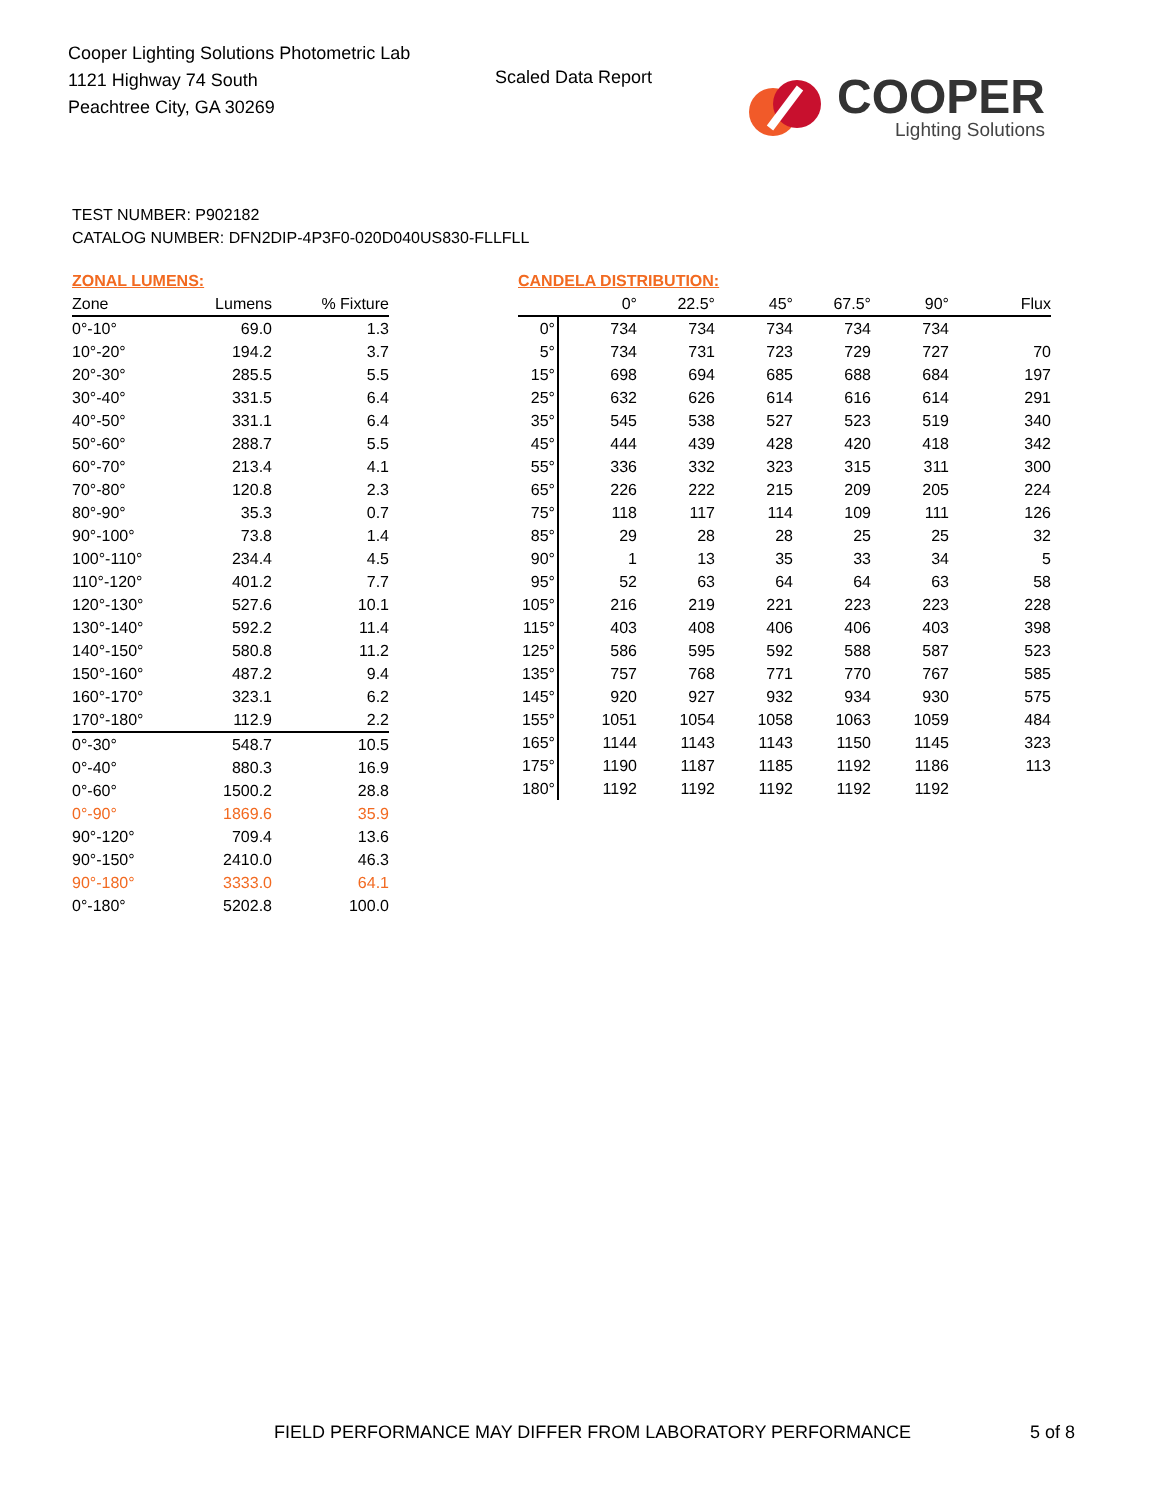Cooper Lighting Solutions Photometric Lab
1121 Highway 74 South
Peachtree City, GA 30269
Scaled Data Report
COOPER
Lighting Solutions
TEST NUMBER: P902182
CATALOG NUMBER: DFN2DIP-4P3F0-020D040US830-FLLFLL
ZONAL LUMENS:
| Zone | Lumens | % Fixture |
| --- | --- | --- |
| 0°-10° | 69.0 | 1.3 |
| 10°-20° | 194.2 | 3.7 |
| 20°-30° | 285.5 | 5.5 |
| 30°-40° | 331.5 | 6.4 |
| 40°-50° | 331.1 | 6.4 |
| 50°-60° | 288.7 | 5.5 |
| 60°-70° | 213.4 | 4.1 |
| 70°-80° | 120.8 | 2.3 |
| 80°-90° | 35.3 | 0.7 |
| 90°-100° | 73.8 | 1.4 |
| 100°-110° | 234.4 | 4.5 |
| 110°-120° | 401.2 | 7.7 |
| 120°-130° | 527.6 | 10.1 |
| 130°-140° | 592.2 | 11.4 |
| 140°-150° | 580.8 | 11.2 |
| 150°-160° | 487.2 | 9.4 |
| 160°-170° | 323.1 | 6.2 |
| 170°-180° | 112.9 | 2.2 |
| 0°-30° | 548.7 | 10.5 |
| 0°-40° | 880.3 | 16.9 |
| 0°-60° | 1500.2 | 28.8 |
| 0°-90° | 1869.6 | 35.9 |
| 90°-120° | 709.4 | 13.6 |
| 90°-150° | 2410.0 | 46.3 |
| 90°-180° | 3333.0 | 64.1 |
| 0°-180° | 5202.8 | 100.0 |
CANDELA DISTRIBUTION:
| | 0° | 22.5° | 45° | 67.5° | 90° | Flux |
| --- | --- | --- | --- | --- | --- | --- |
| 0° | 734 | 734 | 734 | 734 | 734 | |
| 5° | 734 | 731 | 723 | 729 | 727 | 70 |
| 15° | 698 | 694 | 685 | 688 | 684 | 197 |
| 25° | 632 | 626 | 614 | 616 | 614 | 291 |
| 35° | 545 | 538 | 527 | 523 | 519 | 340 |
| 45° | 444 | 439 | 428 | 420 | 418 | 342 |
| 55° | 336 | 332 | 323 | 315 | 311 | 300 |
| 65° | 226 | 222 | 215 | 209 | 205 | 224 |
| 75° | 118 | 117 | 114 | 109 | 111 | 126 |
| 85° | 29 | 28 | 28 | 25 | 25 | 32 |
| 90° | 1 | 13 | 35 | 33 | 34 | 5 |
| 95° | 52 | 63 | 64 | 64 | 63 | 58 |
| 105° | 216 | 219 | 221 | 223 | 223 | 228 |
| 115° | 403 | 408 | 406 | 406 | 403 | 398 |
| 125° | 586 | 595 | 592 | 588 | 587 | 523 |
| 135° | 757 | 768 | 771 | 770 | 767 | 585 |
| 145° | 920 | 927 | 932 | 934 | 930 | 575 |
| 155° | 1051 | 1054 | 1058 | 1063 | 1059 | 484 |
| 165° | 1144 | 1143 | 1143 | 1150 | 1145 | 323 |
| 175° | 1190 | 1187 | 1185 | 1192 | 1186 | 113 |
| 180° | 1192 | 1192 | 1192 | 1192 | 1192 | |
FIELD PERFORMANCE MAY DIFFER FROM LABORATORY PERFORMANCE
5 of 8